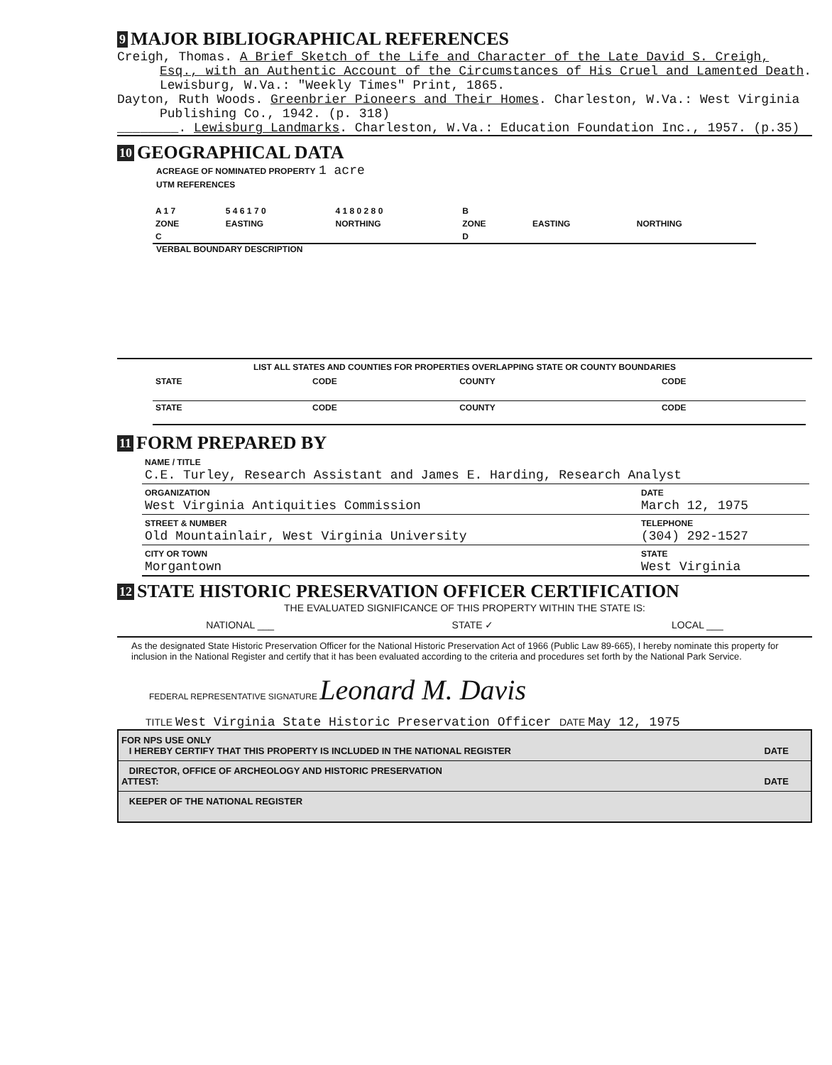9 MAJOR BIBLIOGRAPHICAL REFERENCES
Creigh, Thomas. A Brief Sketch of the Life and Character of the Late David S. Creigh, Esq., with an Authentic Account of the Circumstances of His Cruel and Lamented Death. Lewisburg, W.Va.: "Weekly Times" Print, 1865.
Dayton, Ruth Woods. Greenbrier Pioneers and Their Homes. Charleston, W.Va.: West Virginia Publishing Co., 1942. (p. 318)
________. Lewisburg Landmarks. Charleston, W.Va.: Education Foundation Inc., 1957. (p.35)
10 GEOGRAPHICAL DATA
ACREAGE OF NOMINATED PROPERTY 1 acre
UTM REFERENCES
| A 1 7 | 5 4 6 1 7 0 | 4 1 8 0 2 8 0 | B | | |
| ZONE | EASTING | NORTHING | ZONE | EASTING | NORTHING |
| C | | | D | | |
VERBAL BOUNDARY DESCRIPTION
LIST ALL STATES AND COUNTIES FOR PROPERTIES OVERLAPPING STATE OR COUNTY BOUNDARIES
| STATE | CODE | COUNTY | CODE |
| STATE | CODE | COUNTY | CODE |
11 FORM PREPARED BY
| NAME / TITLE C.E. Turley, Research Assistant and James E. Harding, Research Analyst | |
| ORGANIZATION West Virginia Antiquities Commission | DATE March 12, 1975 |
| STREET & NUMBER Old Mountainlair, West Virginia University | TELEPHONE (304) 292-1527 |
| CITY OR TOWN Morgantown | STATE West Virginia |
12 STATE HISTORIC PRESERVATION OFFICER CERTIFICATION
THE EVALUATED SIGNIFICANCE OF THIS PROPERTY WITHIN THE STATE IS:
NATIONAL ___ STATE ✓ LOCAL ___
As the designated State Historic Preservation Officer for the National Historic Preservation Act of 1966 (Public Law 89-665), I hereby nominate this property for inclusion in the National Register and certify that it has been evaluated according to the criteria and procedures set forth by the National Park Service.
FEDERAL REPRESENTATIVE SIGNATURE Leonard M. Davis
TITLE West Virginia State Historic Preservation Officer DATE May 12, 1975
| FOR NPS USE ONLY I HEREBY CERTIFY THAT THIS PROPERTY IS INCLUDED IN THE NATIONAL REGISTER | DATE |
| DIRECTOR, OFFICE OF ARCHEOLOGY AND HISTORIC PRESERVATION ATTEST: | DATE |
| KEEPER OF THE NATIONAL REGISTER | |